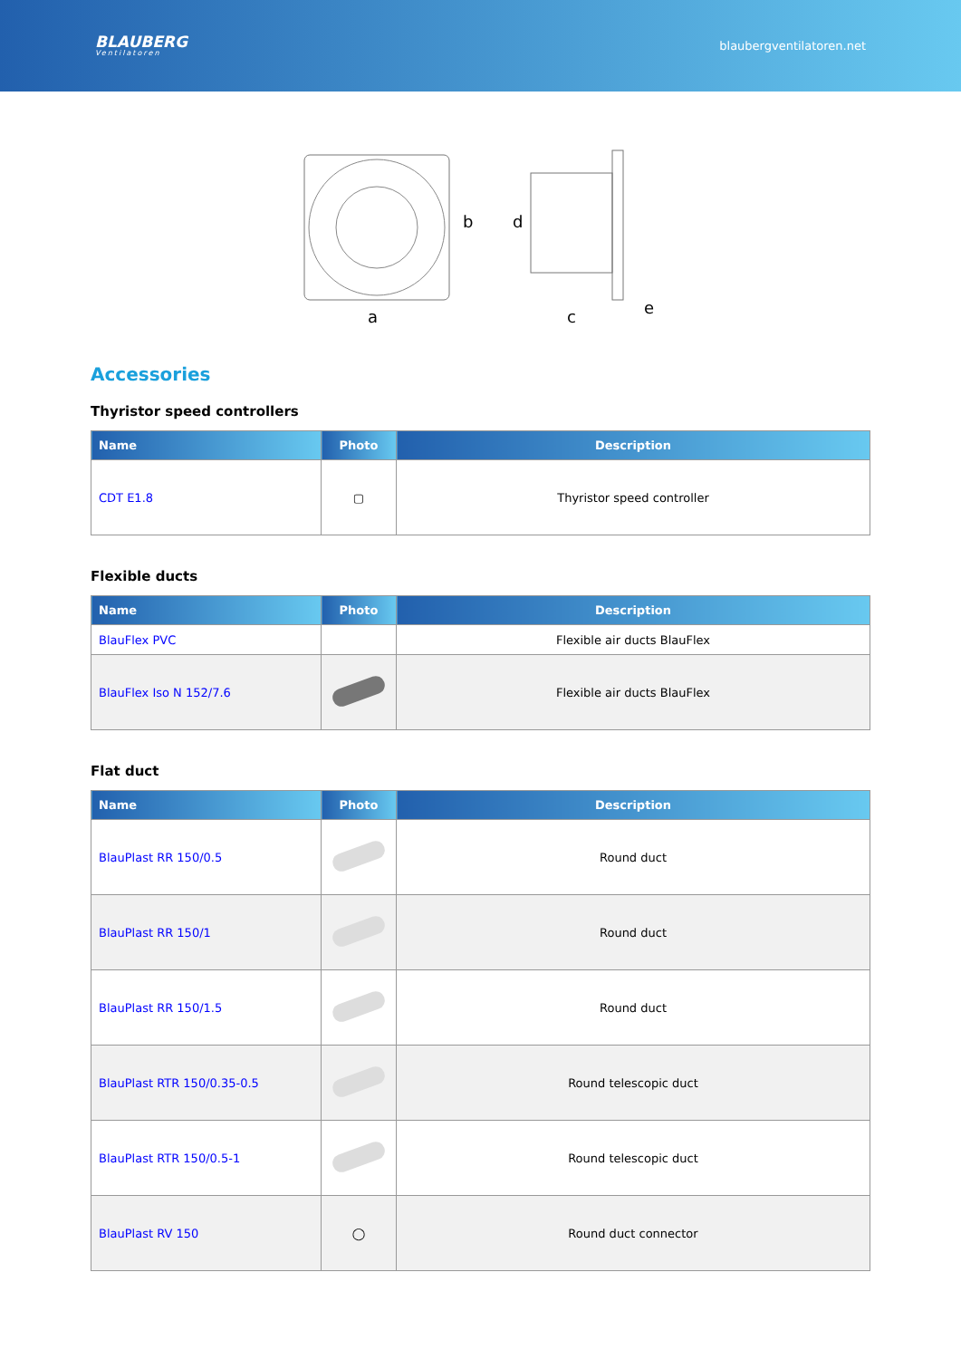BLAUBERG
Ventilatoren
blaubergventilatoren.net
a
b
d
c
e
Accessories
Thyristor speed controllers
| Name | Photo | Description |
| --- | --- | --- |
| CDT E1.8 | ▢ | Thyristor speed controller |
Flexible ducts
| Name | Photo | Description |
| --- | --- | --- |
| BlauFlex PVC | | Flexible air ducts BlauFlex |
| BlauFlex Iso N 152/7.6 | | Flexible air ducts BlauFlex |
Flat duct
| Name | Photo | Description |
| --- | --- | --- |
| BlauPlast RR 150/0.5 | | Round duct |
| BlauPlast RR 150/1 | | Round duct |
| BlauPlast RR 150/1.5 | | Round duct |
| BlauPlast RTR 150/0.35-0.5 | | Round telescopic duct |
| BlauPlast RTR 150/0.5-1 | | Round telescopic duct |
| BlauPlast RV 150 | ◯ | Round duct connector |